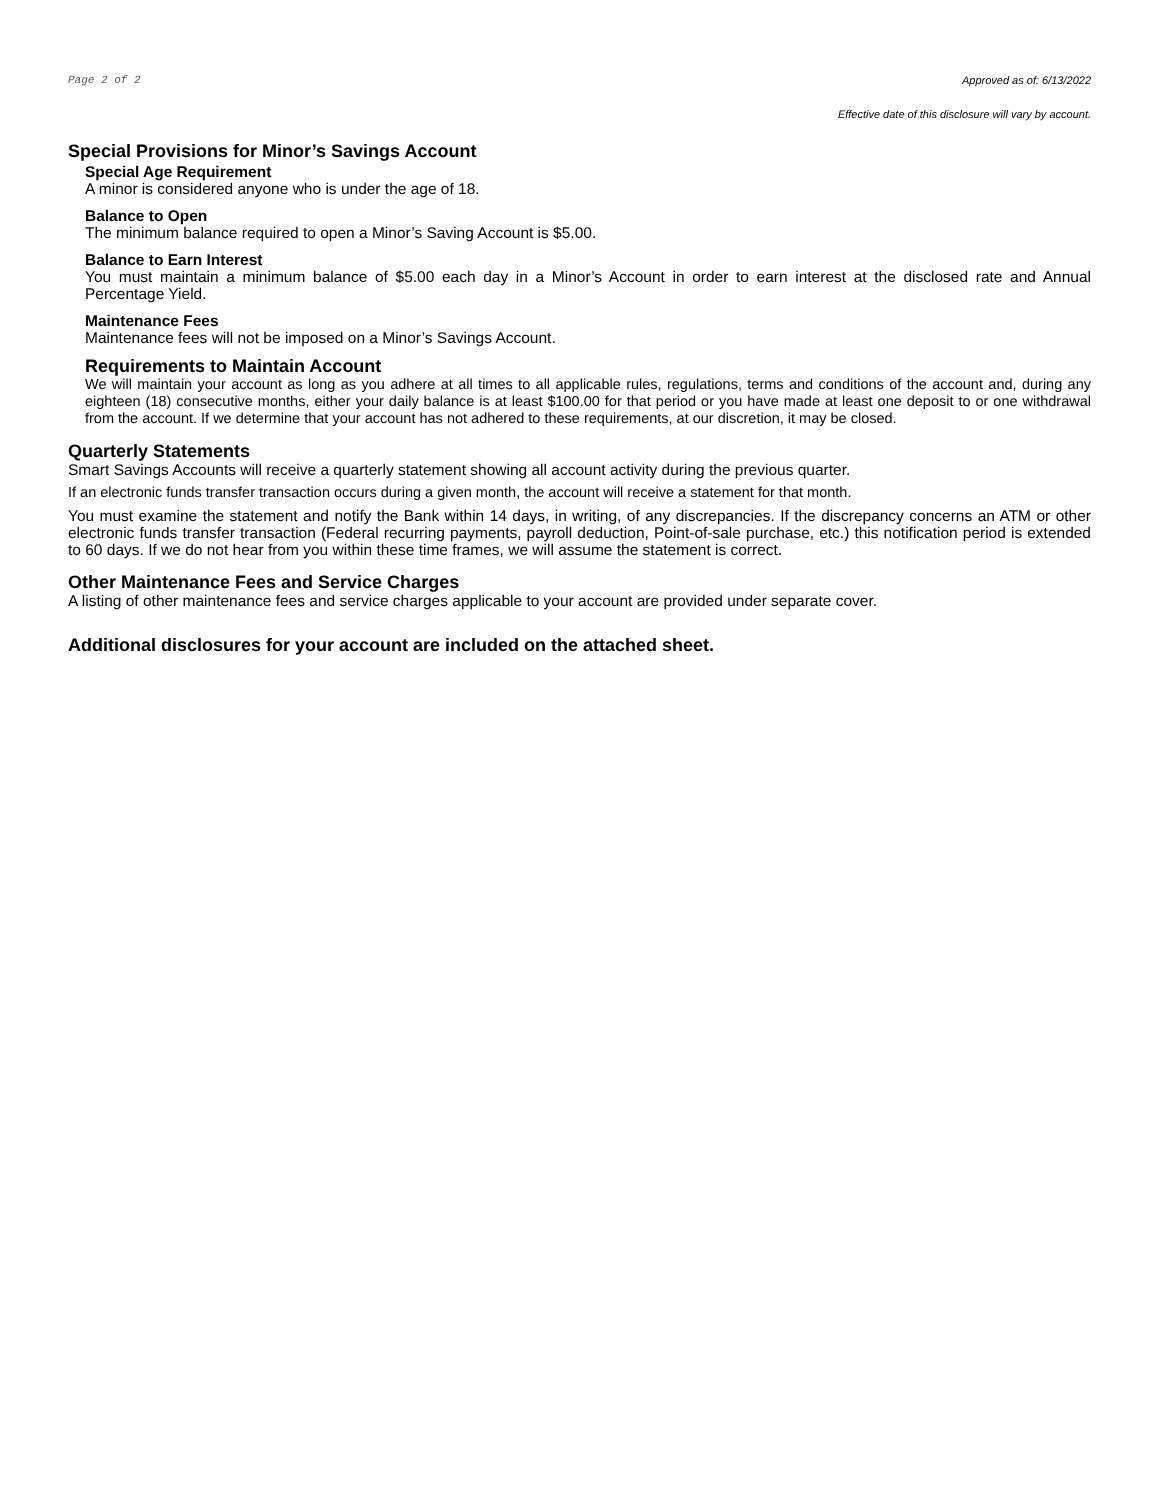Page 2 of 2 Approved as of: 6/13/2022
Effective date of this disclosure will vary by account.
Special Provisions for Minor’s Savings Account
Special Age Requirement
A minor is considered anyone who is under the age of 18.
Balance to Open
The minimum balance required to open a Minor’s Saving Account is $5.00.
Balance to Earn Interest
You must maintain a minimum balance of $5.00 each day in a Minor’s Account in order to earn interest at the disclosed rate and Annual Percentage Yield.
Maintenance Fees
Maintenance fees will not be imposed on a Minor’s Savings Account.
Requirements to Maintain Account
We will maintain your account as long as you adhere at all times to all applicable rules, regulations, terms and conditions of the account and, during any eighteen (18) consecutive months, either your daily balance is at least $100.00 for that period or you have made at least one deposit to or one withdrawal from the account. If we determine that your account has not adhered to these requirements, at our discretion, it may be closed.
Quarterly Statements
Smart Savings Accounts will receive a quarterly statement showing all account activity during the previous quarter.
If an electronic funds transfer transaction occurs during a given month, the account will receive a statement for that month.
You must examine the statement and notify the Bank within 14 days, in writing, of any discrepancies. If the discrepancy concerns an ATM or other electronic funds transfer transaction (Federal recurring payments, payroll deduction, Point-of-sale purchase, etc.) this notification period is extended to 60 days. If we do not hear from you within these time frames, we will assume the statement is correct.
Other Maintenance Fees and Service Charges
A listing of other maintenance fees and service charges applicable to your account are provided under separate cover.
Additional disclosures for your account are included on the attached sheet.